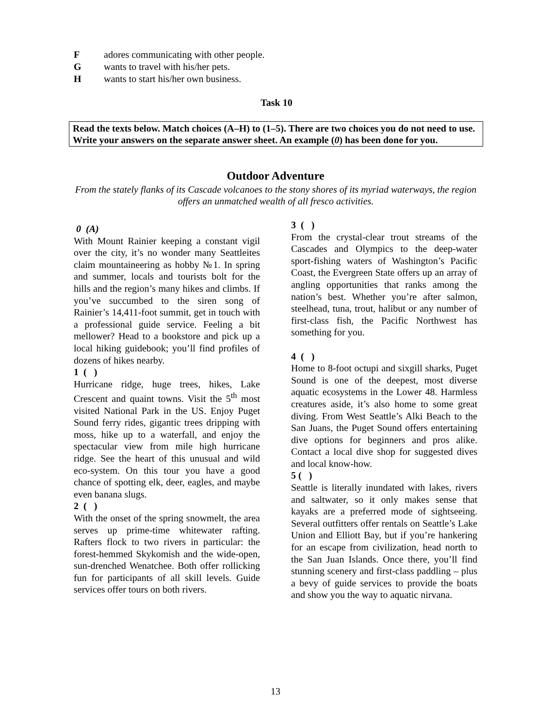Fadores communicating with other people.
Gwants to travel with his/her pets.
Hwants to start his/her own business.
Task 10
Read the texts below. Match choices (A–H) to (1–5). There are two choices you do not need to use. Write your answers on the separate answer sheet. An example (0) has been done for you.
Outdoor Adventure
From the stately flanks of its Cascade volcanoes to the stony shores of its myriad waterways, the region offers an unmatched wealth of all fresco activities.
0 (A)
With Mount Rainier keeping a constant vigil over the city, it’s no wonder many Seattleites claim mountaineering as hobby №1. In spring and summer, locals and tourists bolt for the hills and the region’s many hikes and climbs. If you’ve succumbed to the siren song of Rainier’s 14,411-foot summit, get in touch with a professional guide service. Feeling a bit mellower? Head to a bookstore and pick up a local hiking guidebook; you’ll find profiles of dozens of hikes nearby.
1 ( )
Hurricane ridge, huge trees, hikes, Lake Crescent and quaint towns. Visit the 5<sup>th</sup> most visited National Park in the US. Enjoy Puget Sound ferry rides, gigantic trees dripping with moss, hike up to a waterfall, and enjoy the spectacular view from mile high hurricane ridge. See the heart of this unusual and wild eco-system. On this tour you have a good chance of spotting elk, deer, eagles, and maybe even banana slugs.
2 ( )
With the onset of the spring snowmelt, the area serves up prime-time whitewater rafting. Rafters flock to two rivers in particular: the forest-hemmed Skykomish and the wide-open, sun-drenched Wenatchee. Both offer rollicking fun for participants of all skill levels. Guide services offer tours on both rivers.
3 ( )
From the crystal-clear trout streams of the Cascades and Olympics to the deep-water sport-fishing waters of Washington’s Pacific Coast, the Evergreen State offers up an array of angling opportunities that ranks among the nation’s best. Whether you’re after salmon, steelhead, tuna, trout, halibut or any number of first-class fish, the Pacific Northwest has something for you.
4 ( )
Home to 8-foot octupi and sixgill sharks, Puget Sound is one of the deepest, most diverse aquatic ecosystems in the Lower 48. Harmless creatures aside, it’s also home to some great diving. From West Seattle’s Alki Beach to the San Juans, the Puget Sound offers entertaining dive options for beginners and pros alike. Contact a local dive shop for suggested dives and local know-how.
5 ( )
Seattle is literally inundated with lakes, rivers and saltwater, so it only makes sense that kayaks are a preferred mode of sightseeing. Several outfitters offer rentals on Seattle’s Lake Union and Elliott Bay, but if you’re hankering for an escape from civilization, head north to the San Juan Islands. Once there, you’ll find stunning scenery and first-class paddling – plus a bevy of guide services to provide the boats and show you the way to aquatic nirvana.
13